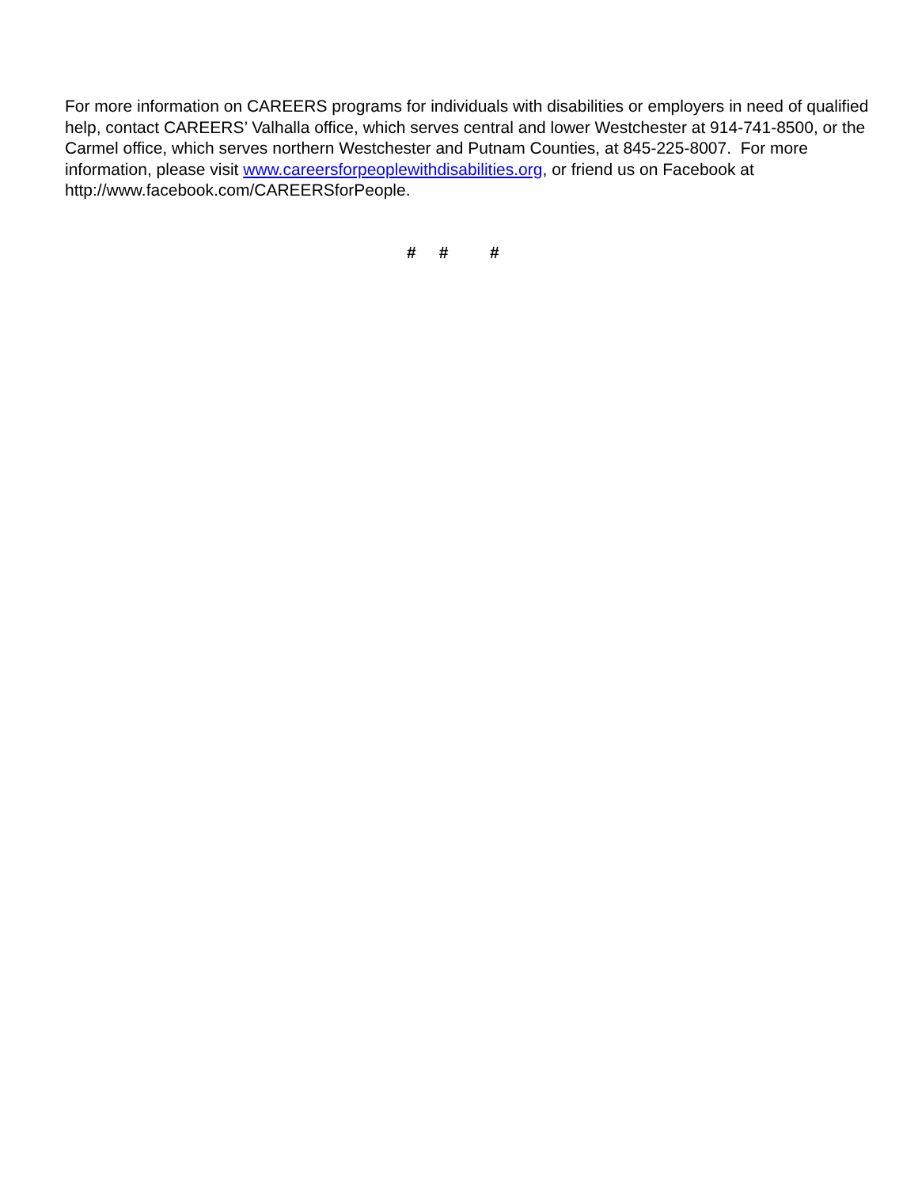For more information on CAREERS programs for individuals with disabilities or employers in need of qualified help, contact CAREERS’ Valhalla office, which serves central and lower Westchester at 914-741-8500, or the Carmel office, which serves northern Westchester and Putnam Counties, at 845-225-8007. For more information, please visit www.careersforpeoplewithdisabilities.org, or friend us on Facebook at http://www.facebook.com/CAREERSforPeople.
# # #